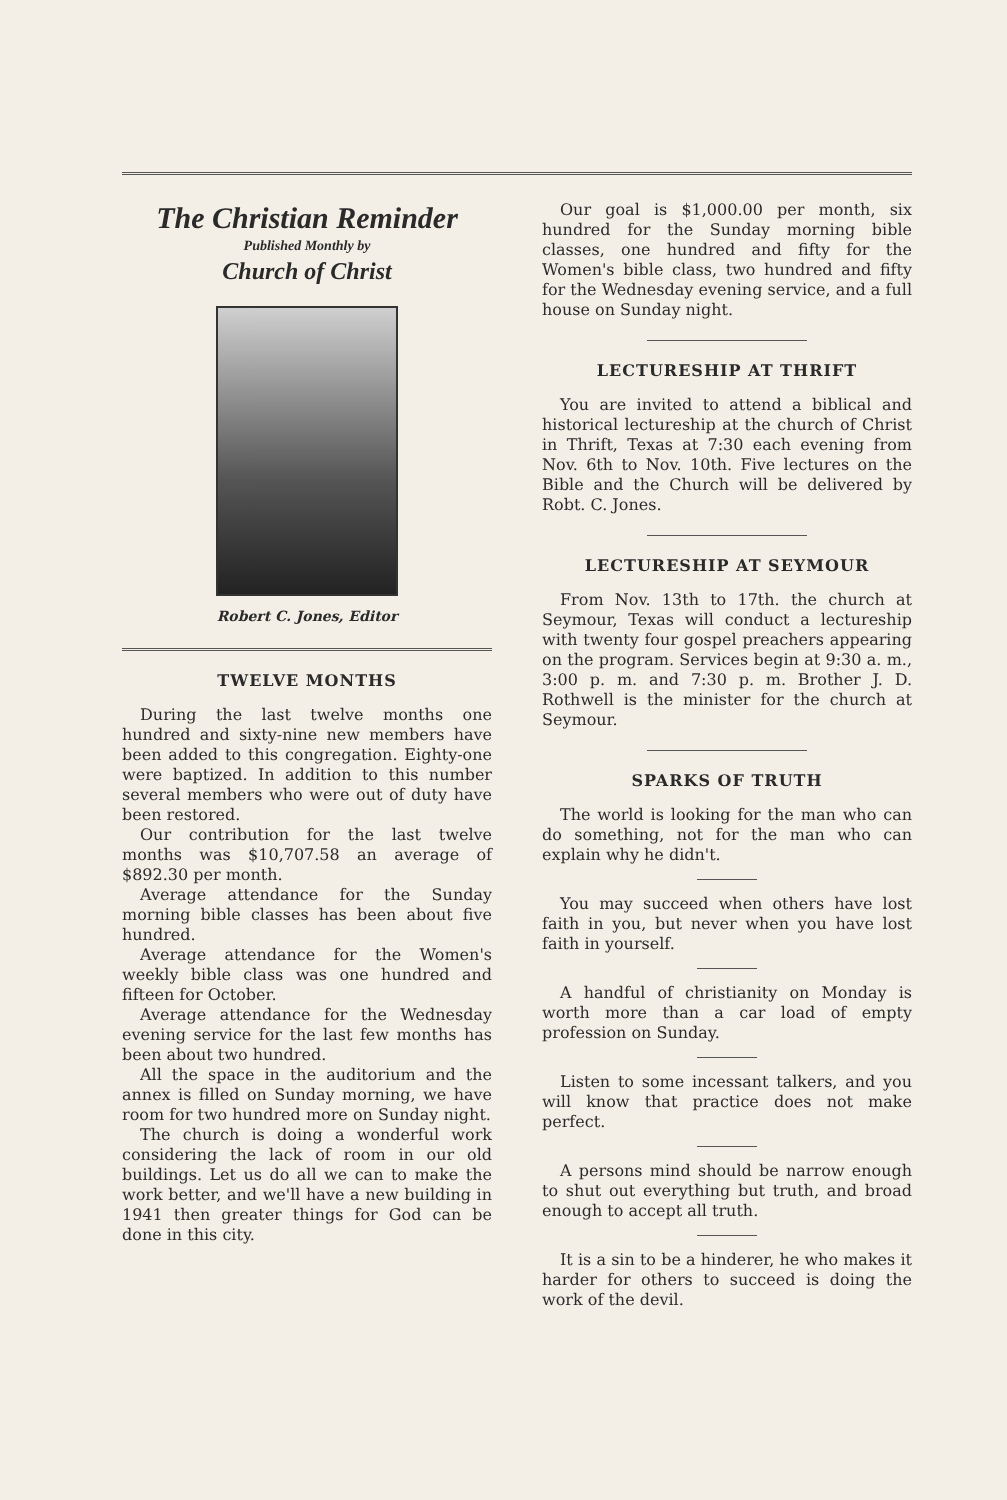The Christian Reminder
Published Monthly by
Church of Christ
Robert C. Jones, Editor
TWELVE MONTHS
During the last twelve months one hundred and sixty-nine new members have been added to this congregation. Eighty-one were baptized. In addition to this number several members who were out of duty have been restored.
Our contribution for the last twelve months was $10,707.58 an average of $892.30 per month.
Average attendance for the Sunday morning bible classes has been about five hundred.
Average attendance for the Women's weekly bible class was one hundred and fifteen for October.
Average attendance for the Wednesday evening service for the last few months has been about two hundred.
All the space in the auditorium and the annex is filled on Sunday morning, we have room for two hundred more on Sunday night.
The church is doing a wonderful work considering the lack of room in our old buildings. Let us do all we can to make the work better, and we'll have a new building in 1941 then greater things for God can be done in this city.
Our goal is $1,000.00 per month, six hundred for the Sunday morning bible classes, one hundred and fifty for the Women's bible class, two hundred and fifty for the Wednesday evening service, and a full house on Sunday night.
LECTURESHIP AT THRIFT
You are invited to attend a biblical and historical lectureship at the church of Christ in Thrift, Texas at 7:30 each evening from Nov. 6th to Nov. 10th. Five lectures on the Bible and the Church will be delivered by Robt. C. Jones.
LECTURESHIP AT SEYMOUR
From Nov. 13th to 17th. the church at Seymour, Texas will conduct a lectureship with twenty four gospel preachers appearing on the program. Services begin at 9:30 a. m., 3:00 p. m. and 7:30 p. m. Brother J. D. Rothwell is the minister for the church at Seymour.
SPARKS OF TRUTH
The world is looking for the man who can do something, not for the man who can explain why he didn't.
You may succeed when others have lost faith in you, but never when you have lost faith in yourself.
A handful of christianity on Monday is worth more than a car load of empty profession on Sunday.
Listen to some incessant talkers, and you will know that practice does not make perfect.
A persons mind should be narrow enough to shut out everything but truth, and broad enough to accept all truth.
It is a sin to be a hinderer, he who makes it harder for others to succeed is doing the work of the devil.